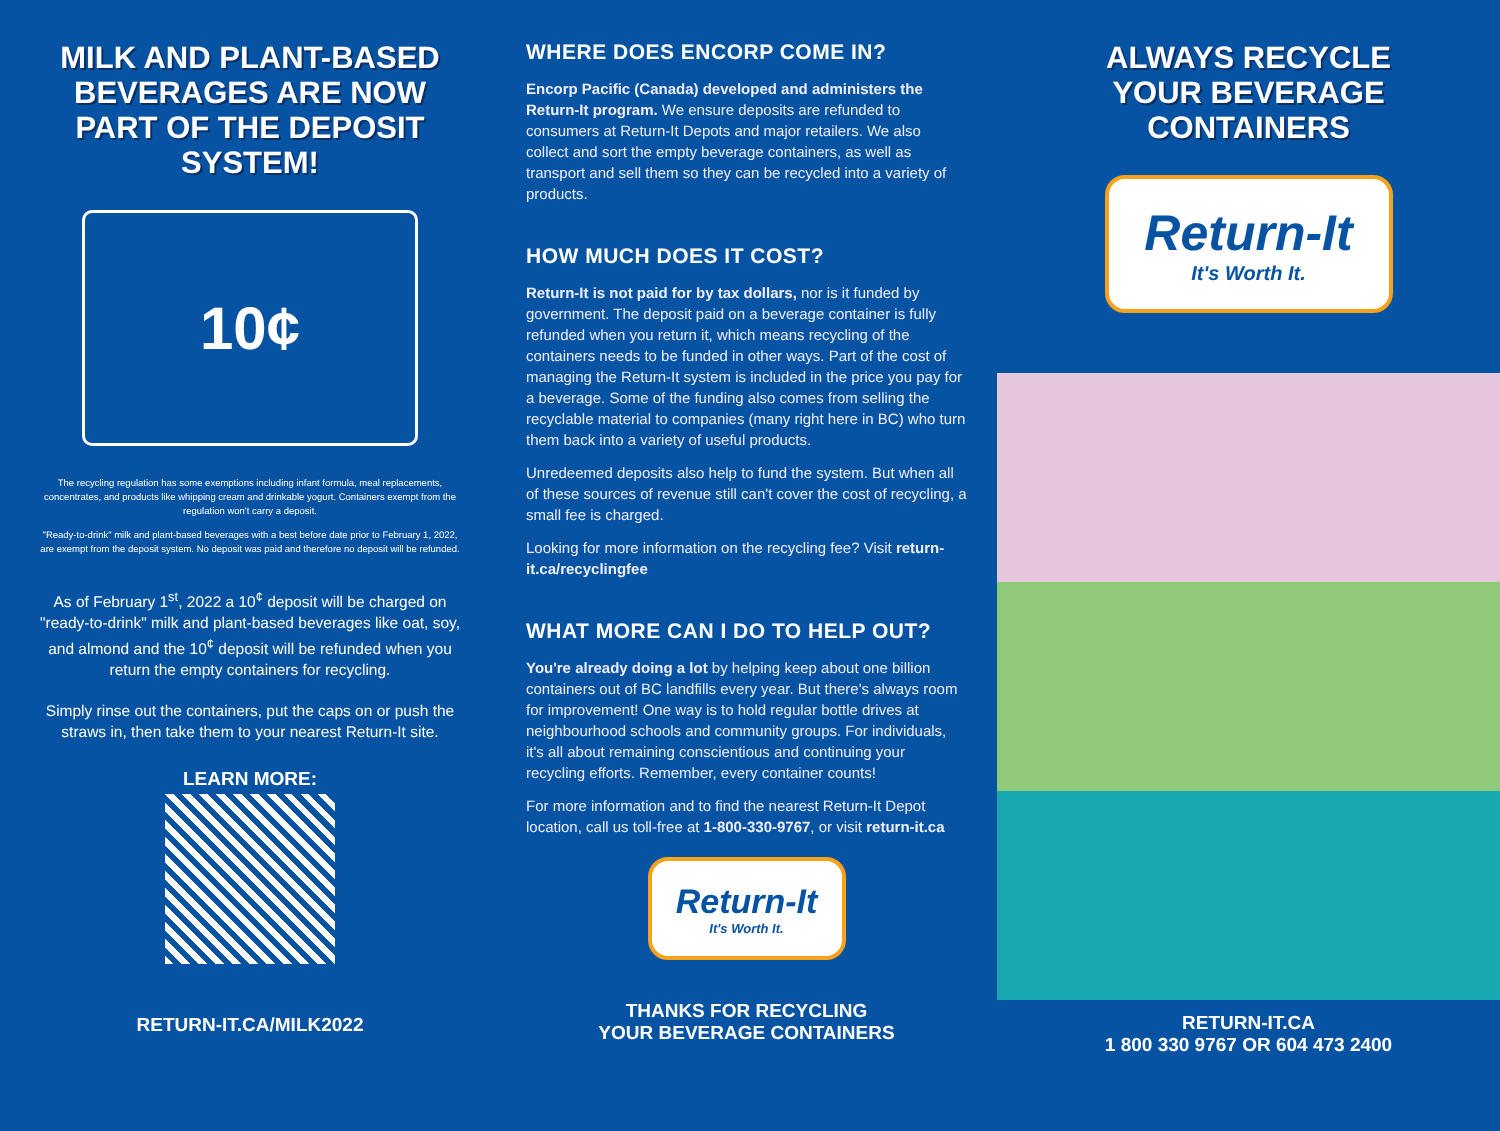MILK AND PLANT-BASED BEVERAGES ARE NOW PART OF THE DEPOSIT SYSTEM!
10¢
The recycling regulation has some exemptions including infant formula, meal replacements, concentrates, and products like whipping cream and drinkable yogurt. Containers exempt from the regulation won't carry a deposit.
"Ready-to-drink" milk and plant-based beverages with a best before date prior to February 1, 2022, are exempt from the deposit system. No deposit was paid and therefore no deposit will be refunded.
As of February 1<sup>st</sup>, 2022 a 10<sup>¢</sup> deposit will be charged on "ready-to-drink" milk and plant-based beverages like oat, soy, and almond and the 10<sup>¢</sup> deposit will be refunded when you return the empty containers for recycling.
Simply rinse out the containers, put the caps on or push the straws in, then take them to your nearest Return-It site.
LEARN MORE:
RETURN-IT.CA/MILK2022
WHERE DOES ENCORP COME IN?
Encorp Pacific (Canada) developed and administers the Return-It program. We ensure deposits are refunded to consumers at Return-It Depots and major retailers. We also collect and sort the empty beverage containers, as well as transport and sell them so they can be recycled into a variety of products.
HOW MUCH DOES IT COST?
Return-It is not paid for by tax dollars, nor is it funded by government. The deposit paid on a beverage container is fully refunded when you return it, which means recycling of the containers needs to be funded in other ways. Part of the cost of managing the Return-It system is included in the price you pay for a beverage. Some of the funding also comes from selling the recyclable material to companies (many right here in BC) who turn them back into a variety of useful products.
Unredeemed deposits also help to fund the system. But when all of these sources of revenue still can't cover the cost of recycling, a small fee is charged.
Looking for more information on the recycling fee? Visit return-it.ca/recyclingfee
WHAT MORE CAN I DO TO HELP OUT?
You're already doing a lot by helping keep about one billion containers out of BC landfills every year. But there's always room for improvement! One way is to hold regular bottle drives at neighbourhood schools and community groups. For individuals, it's all about remaining conscientious and continuing your recycling efforts. Remember, every container counts!
For more information and to find the nearest Return-It Depot location, call us toll-free at 1-800-330-9767, or visit return-it.ca
Return-It
It's Worth It.
THANKS FOR RECYCLING
YOUR BEVERAGE CONTAINERS
ALWAYS RECYCLE
YOUR BEVERAGE
CONTAINERS
Return-It
It's Worth It.
RETURN-IT.CA
1 800 330 9767 OR 604 473 2400